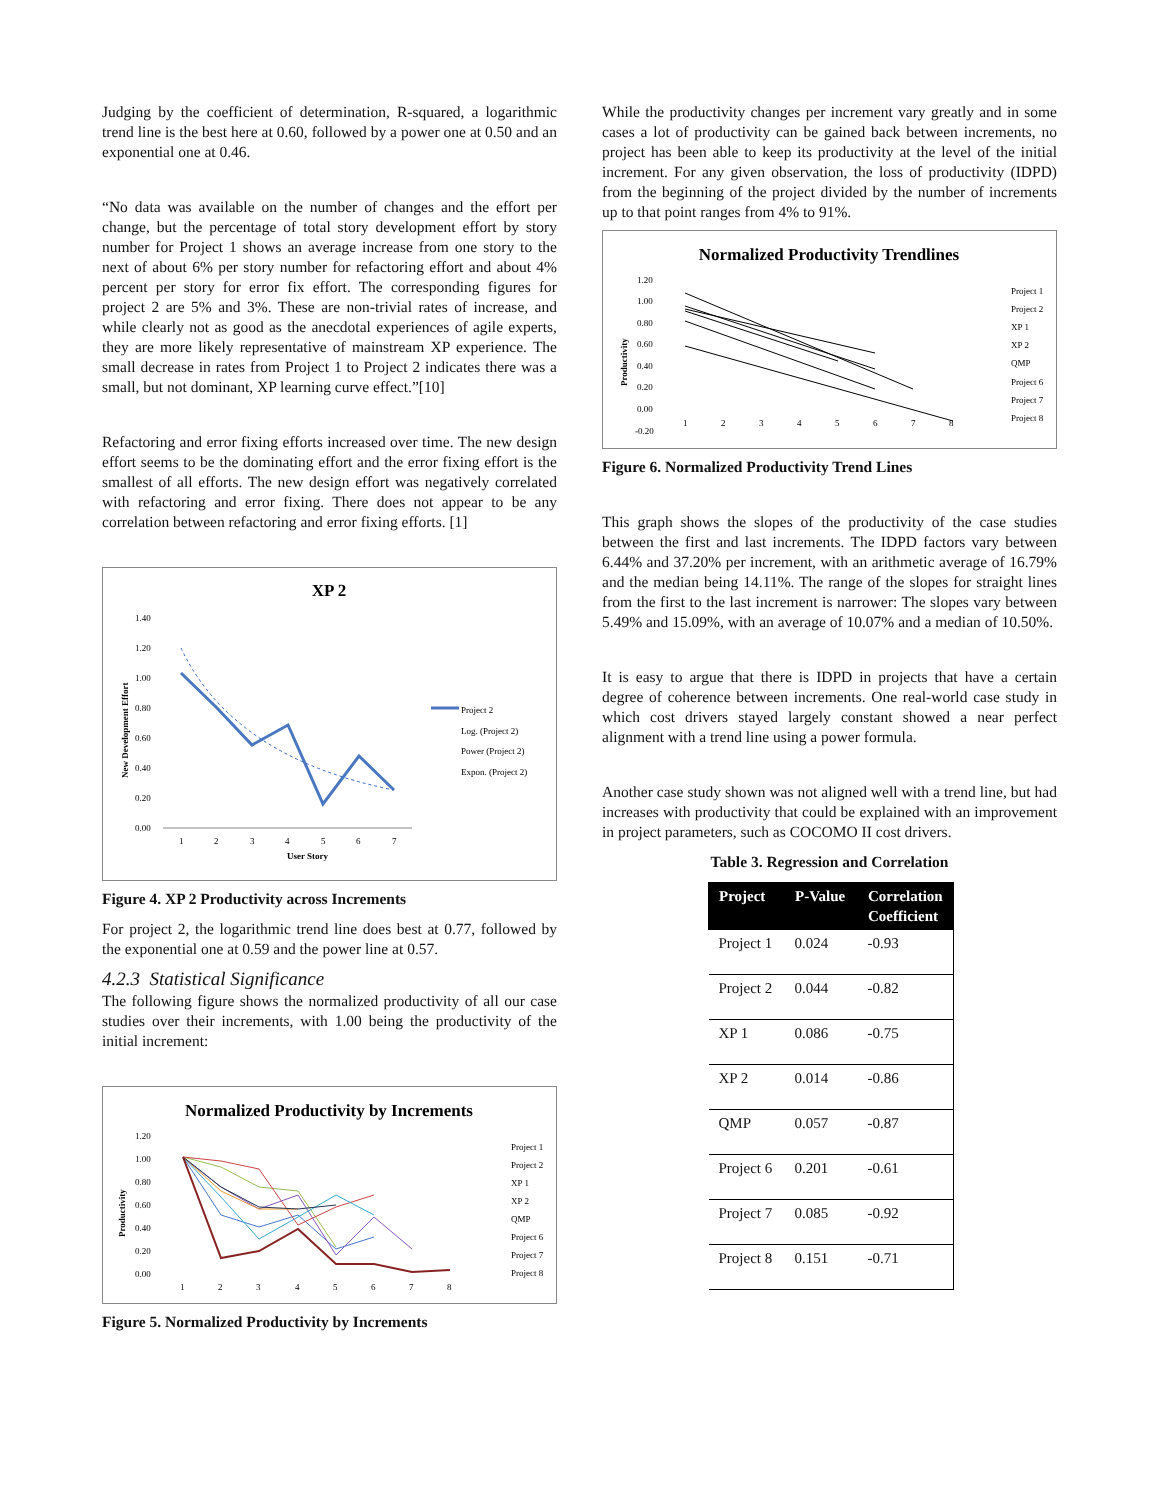Judging by the coefficient of determination, R-squared, a logarithmic trend line is the best here at 0.60, followed by a power one at 0.50 and an exponential one at 0.46.
“No data was available on the number of changes and the effort per change, but the percentage of total story development effort by story number for Project 1 shows an average increase from one story to the next of about 6% per story number for refactoring effort and about 4% percent per story for error fix effort. The corresponding figures for project 2 are 5% and 3%. These are non-trivial rates of increase, and while clearly not as good as the anecdotal experiences of agile experts, they are more likely representative of mainstream XP experience. The small decrease in rates from Project 1 to Project 2 indicates there was a small, but not dominant, XP learning curve effect.”[10]
Refactoring and error fixing efforts increased over time. The new design effort seems to be the dominating effort and the error fixing effort is the smallest of all efforts. The new design effort was negatively correlated with refactoring and error fixing. There does not appear to be any correlation between refactoring and error fixing efforts. [1]
XP 2
1.40
1.20
1.00
0.80
0.60
0.40
0.20
0.00
1
2
3
4
5
6
7
User Story
New Development Effort
Project 2
Log. (Project 2)
Power (Project 2)
Expon. (Project 2)
Figure 4. XP 2 Productivity across Increments
For project 2, the logarithmic trend line does best at 0.77, followed by the exponential one at 0.59 and the power line at 0.57.
4.2.3 Statistical Significance
The following figure shows the normalized productivity of all our case studies over their increments, with 1.00 being the productivity of the initial increment:
Normalized Productivity by Increments
1.20
1.00
0.80
0.60
0.40
0.20
0.00
1
2
3
4
5
6
7
8
Productivity
Project 1
Project 2
XP 1
XP 2
QMP
Project 6
Project 7
Project 8
Figure 5. Normalized Productivity by Increments
While the productivity changes per increment vary greatly and in some cases a lot of productivity can be gained back between increments, no project has been able to keep its productivity at the level of the initial increment. For any given observation, the loss of productivity (IDPD) from the beginning of the project divided by the number of increments up to that point ranges from 4% to 91%.
Normalized Productivity Trendlines
1.20
1.00
0.80
0.60
0.40
0.20
0.00
-0.20
1
2
3
4
5
6
7
8
Productivity
Project 1
Project 2
XP 1
XP 2
QMP
Project 6
Project 7
Project 8
Figure 6. Normalized Productivity Trend Lines
This graph shows the slopes of the productivity of the case studies between the first and last increments. The IDPD factors vary between 6.44% and 37.20% per increment, with an arithmetic average of 16.79% and the median being 14.11%. The range of the slopes for straight lines from the first to the last increment is narrower: The slopes vary between 5.49% and 15.09%, with an average of 10.07% and a median of 10.50%.
It is easy to argue that there is IDPD in projects that have a certain degree of coherence between increments. One real-world case study in which cost drivers stayed largely constant showed a near perfect alignment with a trend line using a power formula.
Another case study shown was not aligned well with a trend line, but had increases with productivity that could be explained with an improvement in project parameters, such as COCOMO II cost drivers.
Table 3. Regression and Correlation
| Project | P-Value | Correlation Coefficient |
| --- | --- | --- |
| Project 1 | 0.024 | -0.93 |
| Project 2 | 0.044 | -0.82 |
| XP 1 | 0.086 | -0.75 |
| XP 2 | 0.014 | -0.86 |
| QMP | 0.057 | -0.87 |
| Project 6 | 0.201 | -0.61 |
| Project 7 | 0.085 | -0.92 |
| Project 8 | 0.151 | -0.71 |